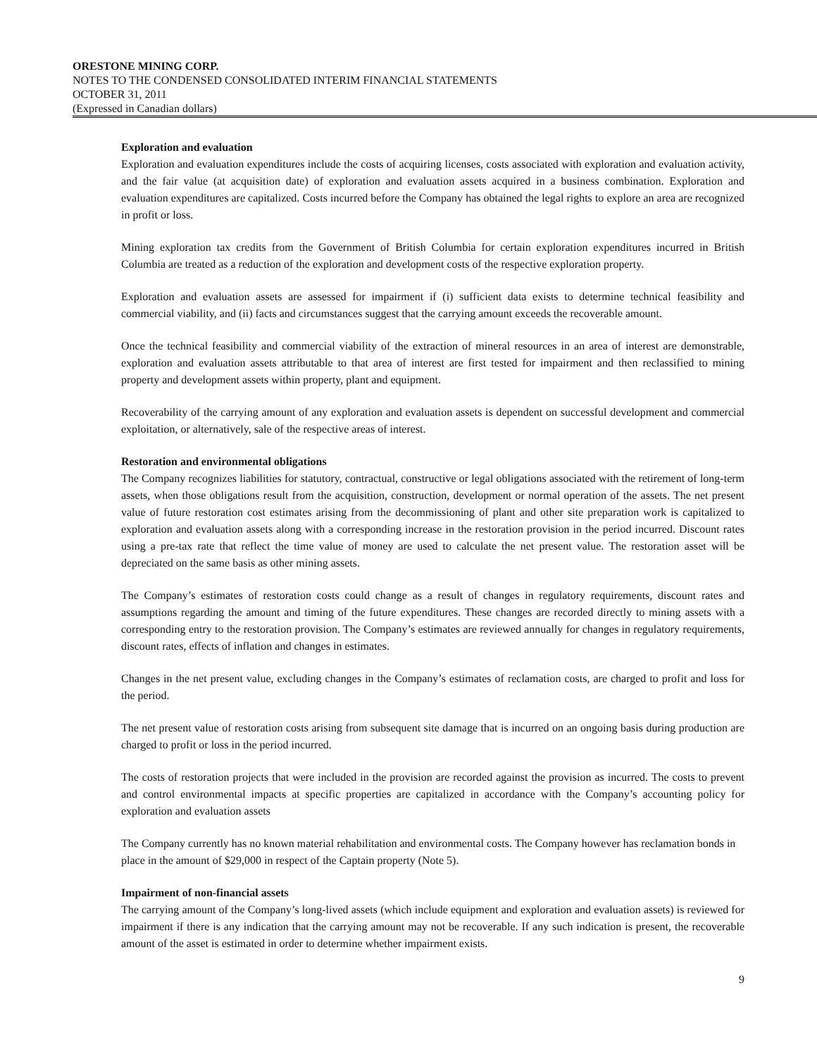ORESTONE MINING CORP.
NOTES TO THE CONDENSED CONSOLIDATED INTERIM FINANCIAL STATEMENTS
OCTOBER 31, 2011
(Expressed in Canadian dollars)
Exploration and evaluation
Exploration and evaluation expenditures include the costs of acquiring licenses, costs associated with exploration and evaluation activity, and the fair value (at acquisition date) of exploration and evaluation assets acquired in a business combination. Exploration and evaluation expenditures are capitalized. Costs incurred before the Company has obtained the legal rights to explore an area are recognized in profit or loss.
Mining exploration tax credits from the Government of British Columbia for certain exploration expenditures incurred in British Columbia are treated as a reduction of the exploration and development costs of the respective exploration property.
Exploration and evaluation assets are assessed for impairment if (i) sufficient data exists to determine technical feasibility and commercial viability, and (ii) facts and circumstances suggest that the carrying amount exceeds the recoverable amount.
Once the technical feasibility and commercial viability of the extraction of mineral resources in an area of interest are demonstrable, exploration and evaluation assets attributable to that area of interest are first tested for impairment and then reclassified to mining property and development assets within property, plant and equipment.
Recoverability of the carrying amount of any exploration and evaluation assets is dependent on successful development and commercial exploitation, or alternatively, sale of the respective areas of interest.
Restoration and environmental obligations
The Company recognizes liabilities for statutory, contractual, constructive or legal obligations associated with the retirement of long-term assets, when those obligations result from the acquisition, construction, development or normal operation of the assets. The net present value of future restoration cost estimates arising from the decommissioning of plant and other site preparation work is capitalized to exploration and evaluation assets along with a corresponding increase in the restoration provision in the period incurred. Discount rates using a pre-tax rate that reflect the time value of money are used to calculate the net present value. The restoration asset will be depreciated on the same basis as other mining assets.
The Company’s estimates of restoration costs could change as a result of changes in regulatory requirements, discount rates and assumptions regarding the amount and timing of the future expenditures. These changes are recorded directly to mining assets with a corresponding entry to the restoration provision. The Company’s estimates are reviewed annually for changes in regulatory requirements, discount rates, effects of inflation and changes in estimates.
Changes in the net present value, excluding changes in the Company’s estimates of reclamation costs, are charged to profit and loss for the period.
The net present value of restoration costs arising from subsequent site damage that is incurred on an ongoing basis during production are charged to profit or loss in the period incurred.
The costs of restoration projects that were included in the provision are recorded against the provision as incurred. The costs to prevent and control environmental impacts at specific properties are capitalized in accordance with the Company’s accounting policy for exploration and evaluation assets
The Company currently has no known material rehabilitation and environmental costs. The Company however has reclamation bonds in place in the amount of $29,000 in respect of the Captain property (Note 5).
Impairment of non-financial assets
The carrying amount of the Company’s long-lived assets (which include equipment and exploration and evaluation assets) is reviewed for impairment if there is any indication that the carrying amount may not be recoverable. If any such indication is present, the recoverable amount of the asset is estimated in order to determine whether impairment exists.
9